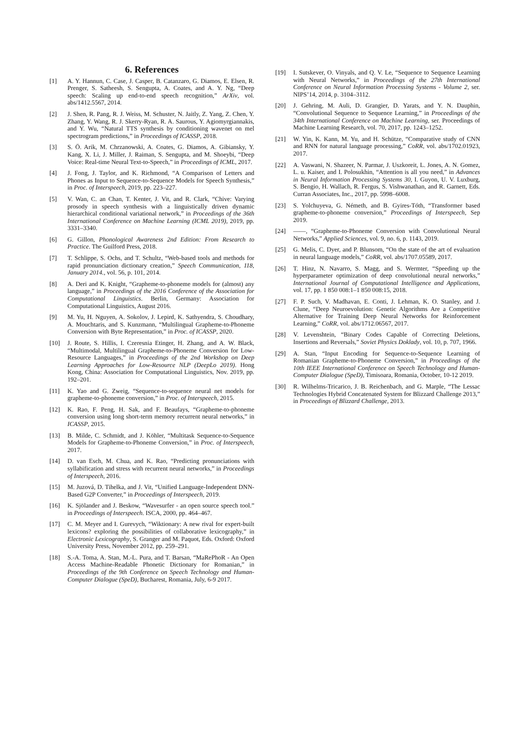6. References
[1] A. Y. Hannun, C. Case, J. Casper, B. Catanzaro, G. Diamos, E. Elsen, R. Prenger, S. Satheesh, S. Sengupta, A. Coates, and A. Y. Ng, “Deep speech: Scaling up end-to-end speech recognition,” ArXiv, vol. abs/1412.5567, 2014.
[2] J. Shen, R. Pang, R. J. Weiss, M. Schuster, N. Jaitly, Z. Yang, Z. Chen, Y. Zhang, Y. Wang, R. J. Skerry-Ryan, R. A. Saurous, Y. Agiomyrgiannakis, and Y. Wu, “Natural TTS synthesis by conditioning wavenet on mel spectrogram predictions,” in Proceedings of ICASSP, 2018.
[3] S. Ö. Arik, M. Chrzanowski, A. Coates, G. Diamos, A. Gibiansky, Y. Kang, X. Li, J. Miller, J. Raiman, S. Sengupta, and M. Shoeybi, “Deep Voice: Real-time Neural Text-to-Speech,” in Proceedings of ICML, 2017.
[4] J. Fong, J. Taylor, and K. Richmond, “A Comparison of Letters and Phones as Input to Sequence-to-Sequence Models for Speech Synthesis,” in Proc. of Interspeech, 2019, pp. 223–227.
[5] V. Wan, C. an Chan, T. Kenter, J. Vit, and R. Clark, “Chive: Varying prosody in speech synthesis with a linguistically driven dynamic hierarchical conditional variational network,” in Proceedings of the 36th International Conference on Machine Learning (ICML 2019), 2019, pp. 3331–3340.
[6] G. Gillon, Phonological Awareness 2nd Edition: From Research to Practice. The Guilford Press, 2018.
[7] T. Schlippe, S. Ochs, and T. Schultz, “Web-based tools and methods for rapid pronunciation dictionary creation,” Speech Communication, 118, January 2014., vol. 56, p. 101, 2014.
[8] A. Deri and K. Knight, “Grapheme-to-phoneme models for (almost) any language,” in Proceedings of the 2016 Conference of the Association for Computational Linguistics. Berlin, Germany: Association for Computational Linguistics, August 2016.
[9] M. Yu, H. Nguyen, A. Sokolov, J. Lepird, K. Sathyendra, S. Choudhary, A. Mouchtaris, and S. Kunzmann, “Multilingual Grapheme-to-Phoneme Conversion with Byte Representation,” in Proc. of ICASSP, 2020.
[10] J. Route, S. Hillis, I. Czeresnia Etinger, H. Zhang, and A. W. Black, “Multimodal, Multilingual Grapheme-to-Phoneme Conversion for Low-Resource Languages,” in Proceedings of the 2nd Workshop on Deep Learning Approaches for Low-Resource NLP (DeepLo 2019). Hong Kong, China: Association for Computational Linguistics, Nov. 2019, pp. 192–201.
[11] K. Yao and G. Zweig, “Sequence-to-sequence neural net models for grapheme-to-phoneme conversion,” in Proc. of Interspeech, 2015.
[12] K. Rao, F. Peng, H. Sak, and F. Beaufays, “Grapheme-to-phoneme conversion using long short-term memory recurrent neural networks,” in ICASSP, 2015.
[13] B. Milde, C. Schmidt, and J. Köhler, “Multitask Sequence-to-Sequence Models for Grapheme-to-Phoneme Conversion,” in Proc. of Interspeech, 2017.
[14] D. van Esch, M. Chua, and K. Rao, “Predicting pronunciations with syllabification and stress with recurrent neural networks,” in Proceedings of Interspeech, 2016.
[15] M. Juzová, D. Tihelka, and J. Vit, “Unified Language-Independent DNN-Based G2P Converter,” in Proceedings of Interspeech, 2019.
[16] K. Sjölander and J. Beskow, “Wavesurfer - an open source speech tool.” in Proceedings of Interspeech. ISCA, 2000, pp. 464–467.
[17] C. M. Meyer and I. Gurevych, “Wiktionary: A new rival for expert-built lexicons? exploring the possibilities of collaborative lexicography,” in Electronic Lexicography, S. Granger and M. Paquot, Eds. Oxford: Oxford University Press, November 2012, pp. 259–291.
[18] S.-A. Toma, A. Stan, M.-L. Pura, and T. Barsan, “MaRePhoR - An Open Access Machine-Readable Phonetic Dictionary for Romanian,” in Proceedings of the 9th Conference on Speech Technology and Human-Computer Dialogue (SpeD), Bucharest, Romania, July, 6-9 2017.
[19] I. Sutskever, O. Vinyals, and Q. V. Le, “Sequence to Sequence Learning with Neural Networks,” in Proceedings of the 27th International Conference on Neural Information Processing Systems - Volume 2, ser. NIPS’14, 2014, p. 3104–3112.
[20] J. Gehring, M. Auli, D. Grangier, D. Yarats, and Y. N. Dauphin, “Convolutional Sequence to Sequence Learning,” in Proceedings of the 34th International Conference on Machine Learning, ser. Proceedings of Machine Learning Research, vol. 70, 2017, pp. 1243–1252.
[21] W. Yin, K. Kann, M. Yu, and H. Schütze, “Comparative study of CNN and RNN for natural language processing,” CoRR, vol. abs/1702.01923, 2017.
[22] A. Vaswani, N. Shazeer, N. Parmar, J. Uszkoreit, L. Jones, A. N. Gomez, L. u. Kaiser, and I. Polosukhin, “Attention is all you need,” in Advances in Neural Information Processing Systems 30, I. Guyon, U. V. Luxburg, S. Bengio, H. Wallach, R. Fergus, S. Vishwanathan, and R. Garnett, Eds. Curran Associates, Inc., 2017, pp. 5998–6008.
[23] S. Yolchuyeva, G. Németh, and B. Gyires-Tóth, “Transformer based grapheme-to-phoneme conversion,” Proceedings of Interspeech, Sep 2019.
[24] ——, “Grapheme-to-Phoneme Conversion with Convolutional Neural Networks,” Applied Sciences, vol. 9, no. 6, p. 1143, 2019.
[25] G. Melis, C. Dyer, and P. Blunsom, “On the state of the art of evaluation in neural language models,” CoRR, vol. abs/1707.05589, 2017.
[26] T. Hinz, N. Navarro, S. Magg, and S. Wermter, “Speeding up the hyperparameter optimization of deep convolutional neural networks,” International Journal of Computational Intelligence and Applications, vol. 17, pp. 1 850 008:1–1 850 008:15, 2018.
[27] F. P. Such, V. Madhavan, E. Conti, J. Lehman, K. O. Stanley, and J. Clune, “Deep Neuroevolution: Genetic Algorithms Are a Competitive Alternative for Training Deep Neural Networks for Reinforcement Learning,” CoRR, vol. abs/1712.06567, 2017.
[28] V. Levenshtein, “Binary Codes Capable of Correcting Deletions, Insertions and Reversals,” Soviet Physics Doklady, vol. 10, p. 707, 1966.
[29] A. Stan, “Input Encoding for Sequence-to-Sequence Learning of Romanian Grapheme-to-Phoneme Conversion,” in Proceedings of the 10th IEEE International Conference on Speech Technology and Human-Computer Dialogue (SpeD), Timisoara, Romania, October, 10-12 2019.
[30] R. Wilhelms-Tricarico, J. B. Reichenbach, and G. Marple, “The Lessac Technologies Hybrid Concatenated System for Blizzard Challenge 2013,” in Proceedings of Blizzard Challenge, 2013.